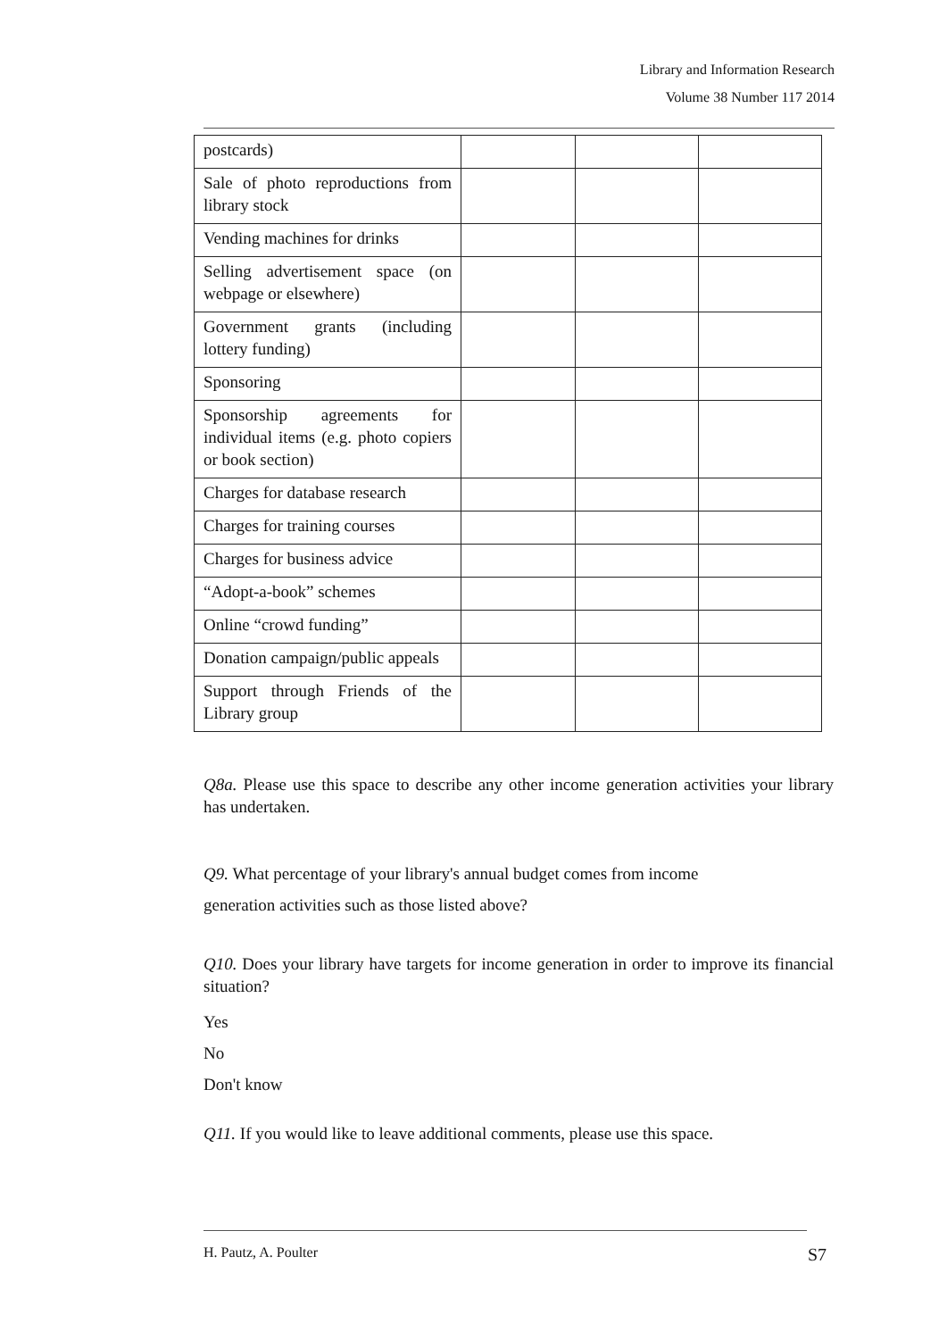Library and Information Research
Volume 38 Number 117 2014
| postcards) | | | |
| Sale of photo reproductions from library stock | | | |
| Vending machines for drinks | | | |
| Selling advertisement space (on webpage or elsewhere) | | | |
| Government grants (including lottery funding) | | | |
| Sponsoring | | | |
| Sponsorship agreements for individual items (e.g. photo copiers or book section) | | | |
| Charges for database research | | | |
| Charges for training courses | | | |
| Charges for business advice | | | |
| “Adopt-a-book” schemes | | | |
| Online “crowd funding” | | | |
| Donation campaign/public appeals | | | |
| Support through Friends of the Library group | | | |
Q8a. Please use this space to describe any other income generation activities your library has undertaken.
Q9. What percentage of your library's annual budget comes from income
generation activities such as those listed above?
Q10. Does your library have targets for income generation in order to improve its financial situation?
Yes
No
Don't know
Q11. If you would like to leave additional comments, please use this space.
H. Pautz, A. Poulter S7